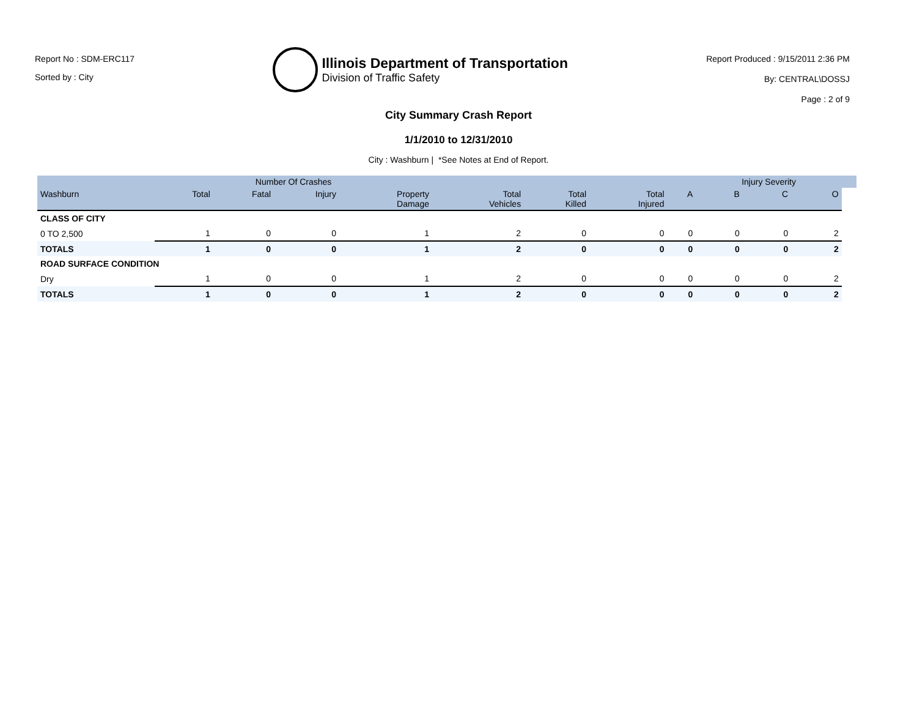Report No : SDM-ERC117
Sorted by : City
Illinois Department of Transportation
Division of Traffic Safety
Report Produced : 9/15/2011 2:36 PM
By: CENTRAL\DOSSJ
Page : 2 of 9
City Summary Crash Report
1/1/2010 to 12/31/2010
City : Washburn | *See Notes at End of Report.
| | Number Of Crashes | | | | | | | | Injury Severity | | | |
| --- | --- | --- | --- | --- | --- | --- | --- | --- | --- | --- | --- | --- |
| Washburn | Total | Fatal | Injury | Property Damage | Total Vehicles | Total Killed | Total Injured | A | B | C | O | |
| CLASS OF CITY | | | | | | | | | | | | |
| 0 TO 2,500 | 1 | 0 | 0 | 1 | 2 | 0 | 0 | 0 | 0 | 0 | 2 | |
| TOTALS | 1 | 0 | 0 | 1 | 2 | 0 | 0 | 0 | 0 | 0 | 2 | |
| ROAD SURFACE CONDITION | | | | | | | | | | | | |
| Dry | 1 | 0 | 0 | 1 | 2 | 0 | 0 | 0 | 0 | 0 | 2 | |
| TOTALS | 1 | 0 | 0 | 1 | 2 | 0 | 0 | 0 | 0 | 0 | 2 | |